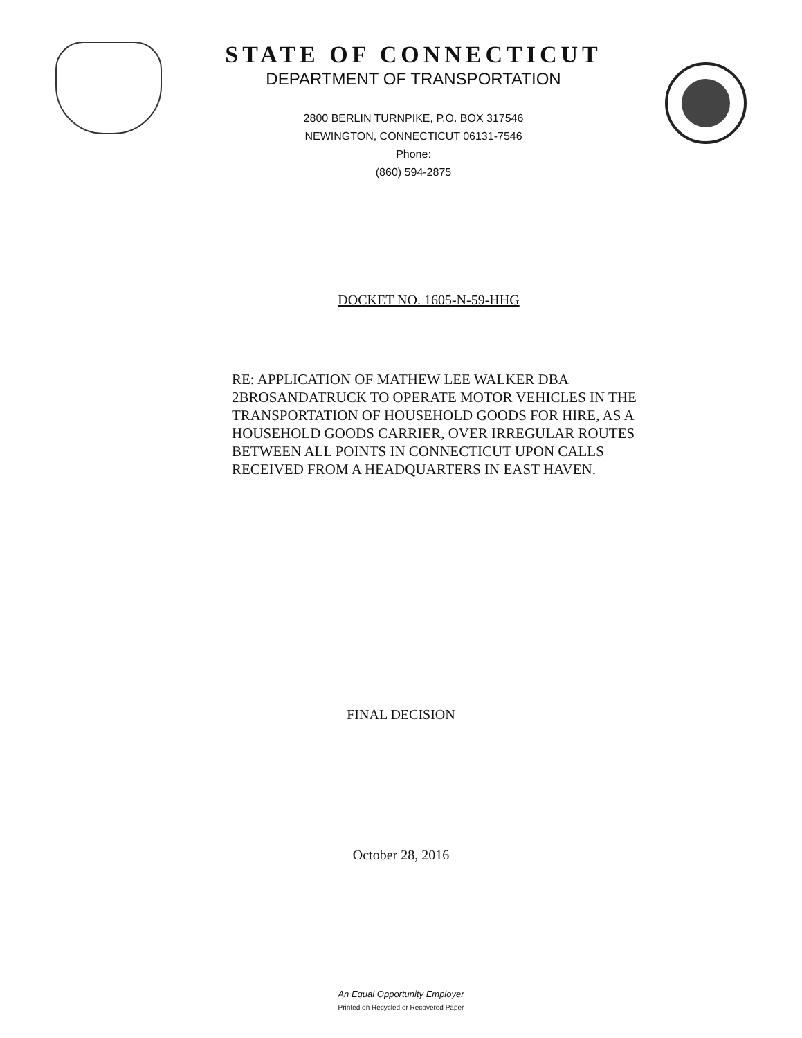STATE OF CONNECTICUT
DEPARTMENT OF TRANSPORTATION
2800 BERLIN TURNPIKE, P.O. BOX 317546
NEWINGTON, CONNECTICUT 06131-7546
Phone:
(860) 594-2875
DOCKET NO. 1605-N-59-HHG
RE: APPLICATION OF MATHEW LEE WALKER DBA 2BROSANDATRUCK TO OPERATE MOTOR VEHICLES IN THE TRANSPORTATION OF HOUSEHOLD GOODS FOR HIRE, AS A HOUSEHOLD GOODS CARRIER, OVER IRREGULAR ROUTES BETWEEN ALL POINTS IN CONNECTICUT UPON CALLS RECEIVED FROM A HEADQUARTERS IN EAST HAVEN.
FINAL DECISION
October 28, 2016
An Equal Opportunity Employer
Printed on Recycled or Recovered Paper